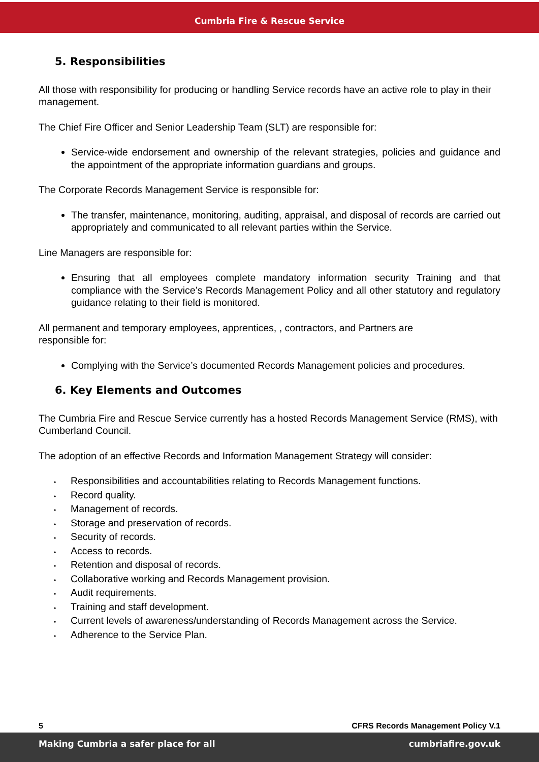Cumbria Fire & Rescue Service
5. Responsibilities
All those with responsibility for producing or handling Service records have an active role to play in their management.
The Chief Fire Officer and Senior Leadership Team (SLT) are responsible for:
Service-wide endorsement and ownership of the relevant strategies, policies and guidance and the appointment of the appropriate information guardians and groups.
The Corporate Records Management Service is responsible for:
The transfer, maintenance, monitoring, auditing, appraisal, and disposal of records are carried out appropriately and communicated to all relevant parties within the Service.
Line Managers are responsible for:
Ensuring that all employees complete mandatory information security Training and that compliance with the Service’s Records Management Policy and all other statutory and regulatory guidance relating to their field is monitored.
All permanent and temporary employees, apprentices, , contractors, and Partners are
responsible for:
Complying with the Service’s documented Records Management policies and procedures.
6. Key Elements and Outcomes
The Cumbria Fire and Rescue Service currently has a hosted Records Management Service (RMS), with Cumberland Council.
The adoption of an effective Records and Information Management Strategy will consider:
• Responsibilities and accountabilities relating to Records Management functions.
• Record quality.
• Management of records.
• Storage and preservation of records.
• Security of records.
• Access to records.
• Retention and disposal of records.
• Collaborative working and Records Management provision.
• Audit requirements.
• Training and staff development.
• Current levels of awareness/understanding of Records Management across the Service.
• Adherence to the Service Plan.
5 CFRS Records Management Policy V.1
Making Cumbria a safer place for all cumbriafire.gov.uk